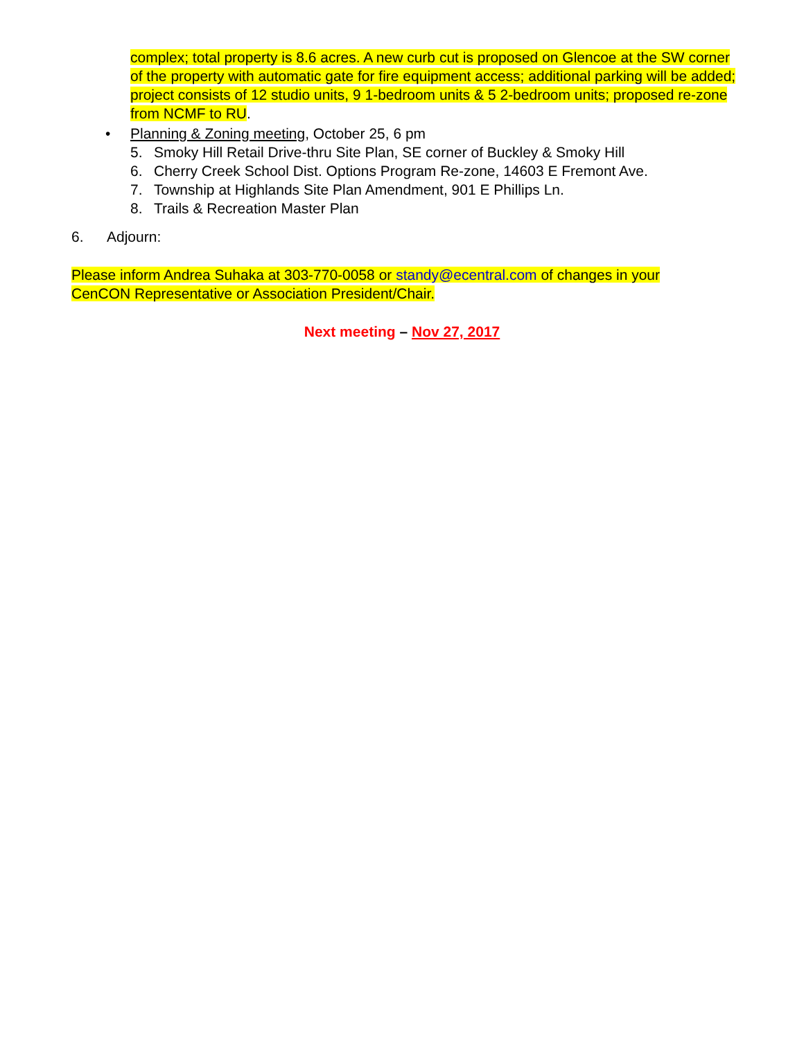complex; total property is 8.6 acres. A new curb cut is proposed on Glencoe at the SW corner of the property with automatic gate for fire equipment access; additional parking will be added; project consists of 12 studio units, 9 1-bedroom units & 5 2-bedroom units; proposed re-zone from NCMF to RU.
• Planning & Zoning meeting, October 25, 6 pm
5. Smoky Hill Retail Drive-thru Site Plan, SE corner of Buckley & Smoky Hill
6. Cherry Creek School Dist. Options Program Re-zone, 14603 E Fremont Ave.
7. Township at Highlands Site Plan Amendment, 901 E Phillips Ln.
8. Trails & Recreation Master Plan
6. Adjourn:
Please inform Andrea Suhaka at 303-770-0058 or standy@ecentral.com of changes in your CenCON Representative or Association President/Chair.
Next meeting – Nov 27, 2017